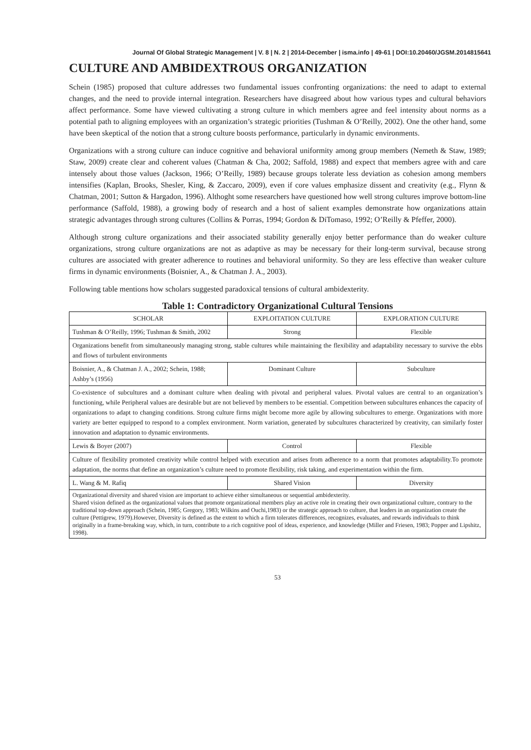Journal Of Global Strategic Management | V. 8 | N. 2 | 2014-December | isma.info | 49-61 | DOI:10.20460/JGSM.2014815641
CULTURE AND AMBIDEXTROUS ORGANIZATION
Schein (1985) proposed that culture addresses two fundamental issues confronting organizations: the need to adapt to external changes, and the need to provide internal integration. Researchers have disagreed about how various types and cultural behaviors affect performance. Some have viewed cultivating a strong culture in which members agree and feel intensity about norms as a potential path to aligning employees with an organization’s strategic priorities (Tushman & O’Reilly, 2002). One the other hand, some have been skeptical of the notion that a strong culture boosts performance, particularly in dynamic environments.
Organizations with a strong culture can induce cognitive and behavioral uniformity among group members (Nemeth & Staw, 1989; Staw, 2009) create clear and coherent values (Chatman & Cha, 2002; Saffold, 1988) and expect that members agree with and care intensely about those values (Jackson, 1966; O’Reilly, 1989) because groups tolerate less deviation as cohesion among members intensifies (Kaplan, Brooks, Shesler, King, & Zaccaro, 2009), even if core values emphasize dissent and creativity (e.g., Flynn & Chatman, 2001; Sutton & Hargadon, 1996). Althoght some researchers have questioned how well strong cultures improve bottom-line performance (Saffold, 1988), a growing body of research and a host of salient examples demonstrate how organizations attain strategic advantages through strong cultures (Collins & Porras, 1994; Gordon & DiTomaso, 1992; O’Reilly & Pfeffer, 2000).
Although strong culture organizations and their associated stability generally enjoy better performance than do weaker culture organizations, strong culture organizations are not as adaptive as may be necessary for their long-term survival, because strong cultures are associated with greater adherence to routines and behavioral uniformity. So they are less effective than weaker culture firms in dynamic environments (Boisnier, A., & Chatman J. A., 2003).
Following table mentions how scholars suggested paradoxical tensions of cultural ambidexterity.
Table 1: Contradictory Organizational Cultural Tensions
| SCHOLAR | EXPLOITATION CULTURE | EXPLORATION CULTURE |
| --- | --- | --- |
| Tushman & O’Reilly, 1996; Tushman & Smith, 2002 | Strong | Flexible |
| Organizations benefit from simultaneously managing strong, stable cultures while maintaining the flexibility and adaptability necessary to survive the ebbs and flows of turbulent environments | | |
| Boisnier, A., & Chatman J. A., 2002; Schein, 1988; Ashby’s (1956) | Dominant Culture | Subculture |
| Co-existence of subcultures and a dominant culture when dealing with pivotal and peripheral values. Pivotal values are central to an organization’s functioning, while Peripheral values are desirable but are not believed by members to be essential. Competition between subcultures enhances the capacity of organizations to adapt to changing conditions. Strong culture firms might become more agile by allowing subcultures to emerge. Organizations with more variety are better equipped to respond to a complex environment. Norm variation, generated by subcultures characterized by creativity, can similarly foster innovation and adaptation to dynamic environments. | | |
| Lewis & Boyer (2007) | Control | Flexible |
| Culture of flexibility promoted creativity while control helped with execution and arises from adherence to a norm that promotes adaptability.To promote adaptation, the norms that define an organization’s culture need to promote flexibility, risk taking, and experimentation within the firm. | | |
| L. Wang & M. Rafiq | Shared Vision | Diversity |
| Organizational diversity and shared vision are important to achieve either simultaneous or sequential ambidexterity. Shared vision defined as the organizational values that promote organizational members play an active role in creating their own organizational culture, contrary to the traditional top-down approach (Schein, 1985; Gregory, 1983; Wilkins and Ouchi,1983) or the strategic approach to culture, that leaders in an organization create the culture (Pettigrew, 1979).However, Diversity is defined as the extent to which a firm tolerates differences, recognizes, evaluates, and rewards individuals to think originally in a frame-breaking way, which, in turn, contribute to a rich cognitive pool of ideas, experience, and knowledge (Miller and Friesen, 1983; Popper and Lipshitz, 1998). | | |
53